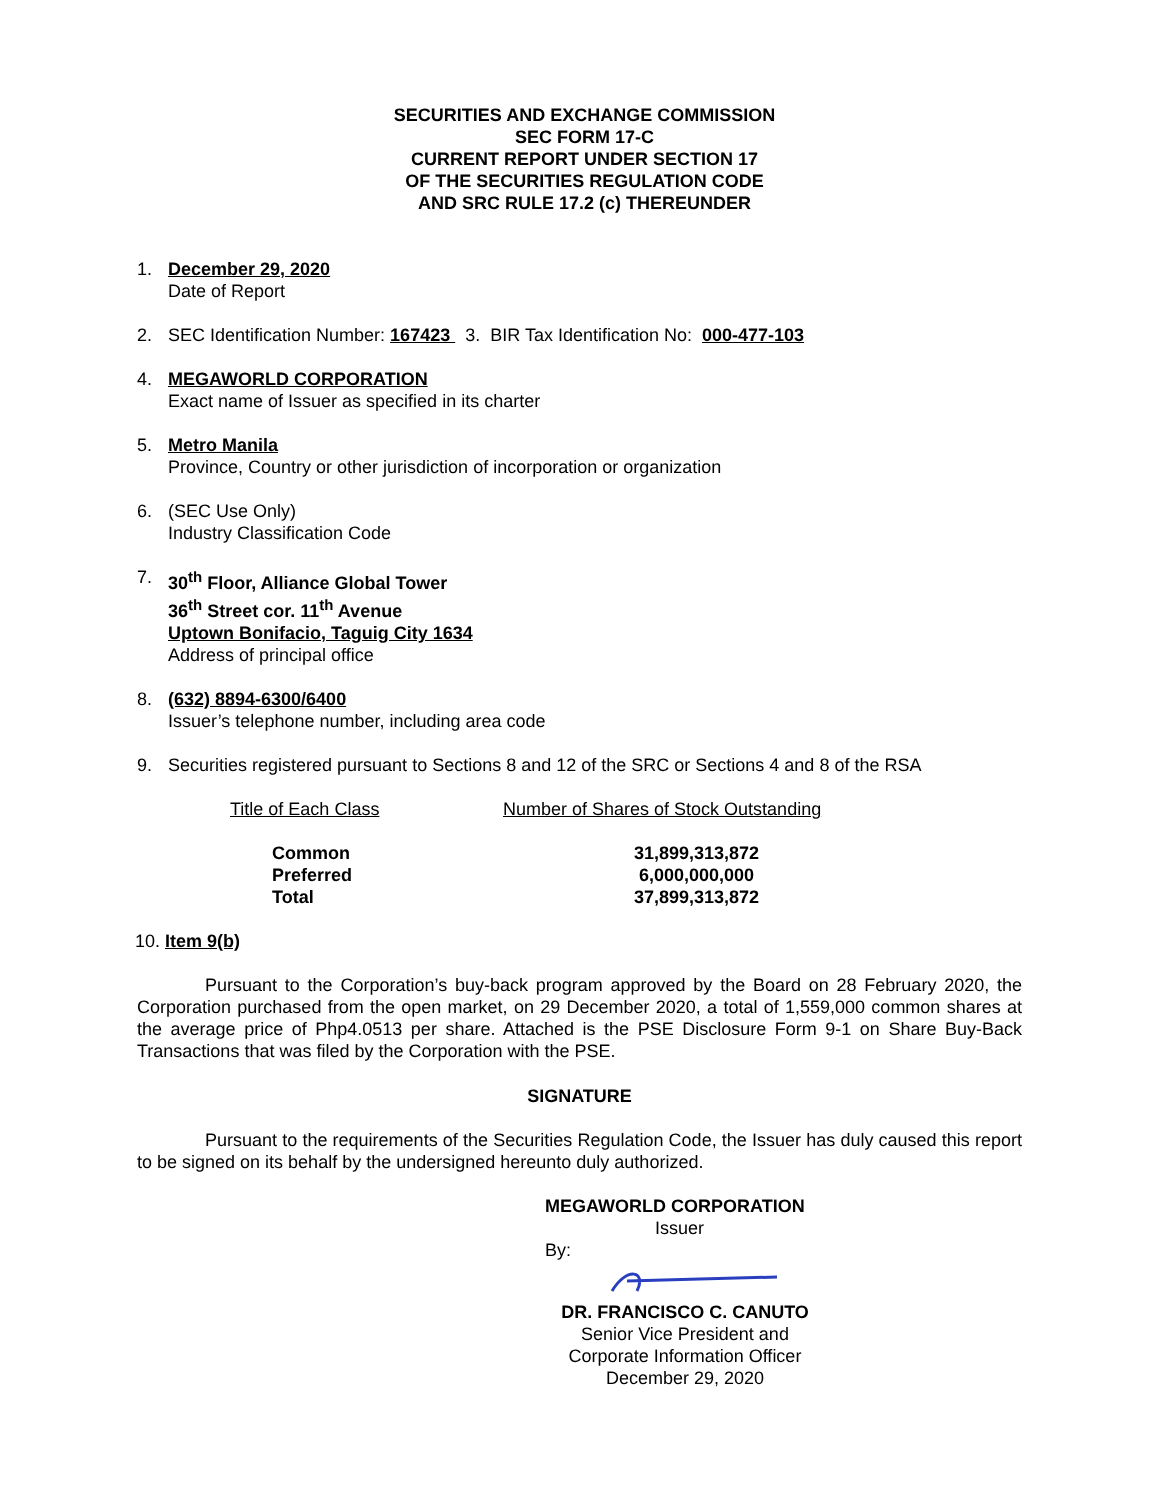SECURITIES AND EXCHANGE COMMISSION
SEC FORM 17-C
CURRENT REPORT UNDER SECTION 17
OF THE SECURITIES REGULATION CODE
AND SRC RULE 17.2 (c) THEREUNDER
1. December 29, 2020
Date of Report
2. SEC Identification Number: 167423 3. BIR Tax Identification No: 000-477-103
4. MEGAWORLD CORPORATION
Exact name of Issuer as specified in its charter
5. Metro Manila
Province, Country or other jurisdiction of incorporation or organization
6. (SEC Use Only)
Industry Classification Code
7. 30<sup>th</sup> Floor, Alliance Global Tower
36<sup>th</sup> Street cor. 11<sup>th</sup> Avenue
Uptown Bonifacio, Taguig City 1634
Address of principal office
8. (632) 8894-6300/6400
Issuer’s telephone number, including area code
9. Securities registered pursuant to Sections 8 and 12 of the SRC or Sections 4 and 8 of the RSA
| Title of Each Class | Number of Shares of Stock Outstanding |
| Common | 31,899,313,872 |
| Preferred | 6,000,000,000 |
| Total | 37,899,313,872 |
10. Item 9(b)
Pursuant to the Corporation’s buy-back program approved by the Board on 28 February 2020, the Corporation purchased from the open market, on 29 December 2020, a total of 1,559,000 common shares at the average price of Php4.0513 per share. Attached is the PSE Disclosure Form 9-1 on Share Buy-Back Transactions that was filed by the Corporation with the PSE.
SIGNATURE
Pursuant to the requirements of the Securities Regulation Code, the Issuer has duly caused this report to be signed on its behalf by the undersigned hereunto duly authorized.
MEGAWORLD CORPORATION
Issuer
By:
DR. FRANCISCO C. CANUTO
Senior Vice President and
Corporate Information Officer
December 29, 2020